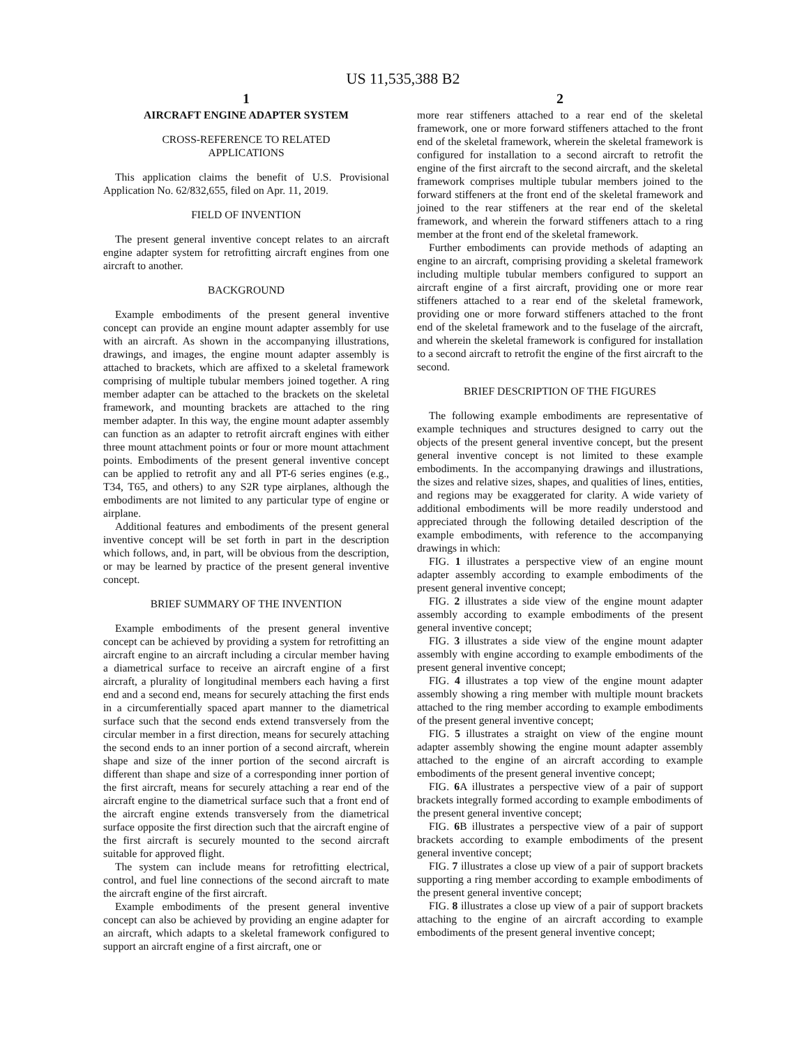US 11,535,388 B2
1
AIRCRAFT ENGINE ADAPTER SYSTEM
CROSS-REFERENCE TO RELATED
APPLICATIONS
This application claims the benefit of U.S. Provisional Application No. 62/832,655, filed on Apr. 11, 2019.
FIELD OF INVENTION
The present general inventive concept relates to an aircraft engine adapter system for retrofitting aircraft engines from one aircraft to another.
BACKGROUND
Example embodiments of the present general inventive concept can provide an engine mount adapter assembly for use with an aircraft. As shown in the accompanying illustrations, drawings, and images, the engine mount adapter assembly is attached to brackets, which are affixed to a skeletal framework comprising of multiple tubular members joined together. A ring member adapter can be attached to the brackets on the skeletal framework, and mounting brackets are attached to the ring member adapter. In this way, the engine mount adapter assembly can function as an adapter to retrofit aircraft engines with either three mount attachment points or four or more mount attachment points. Embodiments of the present general inventive concept can be applied to retrofit any and all PT-6 series engines (e.g., T34, T65, and others) to any S2R type airplanes, although the embodiments are not limited to any particular type of engine or airplane.
Additional features and embodiments of the present general inventive concept will be set forth in part in the description which follows, and, in part, will be obvious from the description, or may be learned by practice of the present general inventive concept.
BRIEF SUMMARY OF THE INVENTION
Example embodiments of the present general inventive concept can be achieved by providing a system for retrofitting an aircraft engine to an aircraft including a circular member having a diametrical surface to receive an aircraft engine of a first aircraft, a plurality of longitudinal members each having a first end and a second end, means for securely attaching the first ends in a circumferentially spaced apart manner to the diametrical surface such that the second ends extend transversely from the circular member in a first direction, means for securely attaching the second ends to an inner portion of a second aircraft, wherein shape and size of the inner portion of the second aircraft is different than shape and size of a corresponding inner portion of the first aircraft, means for securely attaching a rear end of the aircraft engine to the diametrical surface such that a front end of the aircraft engine extends transversely from the diametrical surface opposite the first direction such that the aircraft engine of the first aircraft is securely mounted to the second aircraft suitable for approved flight.
The system can include means for retrofitting electrical, control, and fuel line connections of the second aircraft to mate the aircraft engine of the first aircraft.
Example embodiments of the present general inventive concept can also be achieved by providing an engine adapter for an aircraft, which adapts to a skeletal framework configured to support an aircraft engine of a first aircraft, one or
2
more rear stiffeners attached to a rear end of the skeletal framework, one or more forward stiffeners attached to the front end of the skeletal framework, wherein the skeletal framework is configured for installation to a second aircraft to retrofit the engine of the first aircraft to the second aircraft, and the skeletal framework comprises multiple tubular members joined to the forward stiffeners at the front end of the skeletal framework and joined to the rear stiffeners at the rear end of the skeletal framework, and wherein the forward stiffeners attach to a ring member at the front end of the skeletal framework.
Further embodiments can provide methods of adapting an engine to an aircraft, comprising providing a skeletal framework including multiple tubular members configured to support an aircraft engine of a first aircraft, providing one or more rear stiffeners attached to a rear end of the skeletal framework, providing one or more forward stiffeners attached to the front end of the skeletal framework and to the fuselage of the aircraft, and wherein the skeletal framework is configured for installation to a second aircraft to retrofit the engine of the first aircraft to the second.
BRIEF DESCRIPTION OF THE FIGURES
The following example embodiments are representative of example techniques and structures designed to carry out the objects of the present general inventive concept, but the present general inventive concept is not limited to these example embodiments. In the accompanying drawings and illustrations, the sizes and relative sizes, shapes, and qualities of lines, entities, and regions may be exaggerated for clarity. A wide variety of additional embodiments will be more readily understood and appreciated through the following detailed description of the example embodiments, with reference to the accompanying drawings in which:
FIG. 1 illustrates a perspective view of an engine mount adapter assembly according to example embodiments of the present general inventive concept;
FIG. 2 illustrates a side view of the engine mount adapter assembly according to example embodiments of the present general inventive concept;
FIG. 3 illustrates a side view of the engine mount adapter assembly with engine according to example embodiments of the present general inventive concept;
FIG. 4 illustrates a top view of the engine mount adapter assembly showing a ring member with multiple mount brackets attached to the ring member according to example embodiments of the present general inventive concept;
FIG. 5 illustrates a straight on view of the engine mount adapter assembly showing the engine mount adapter assembly attached to the engine of an aircraft according to example embodiments of the present general inventive concept;
FIG. 6 A illustrates a perspective view of a pair of support brackets integrally formed according to example embodiments of the present general inventive concept;
FIG. 6 B illustrates a perspective view of a pair of support brackets according to example embodiments of the present general inventive concept;
FIG. 7 illustrates a close up view of a pair of support brackets supporting a ring member according to example embodiments of the present general inventive concept;
FIG. 8 illustrates a close up view of a pair of support brackets attaching to the engine of an aircraft according to example embodiments of the present general inventive concept;